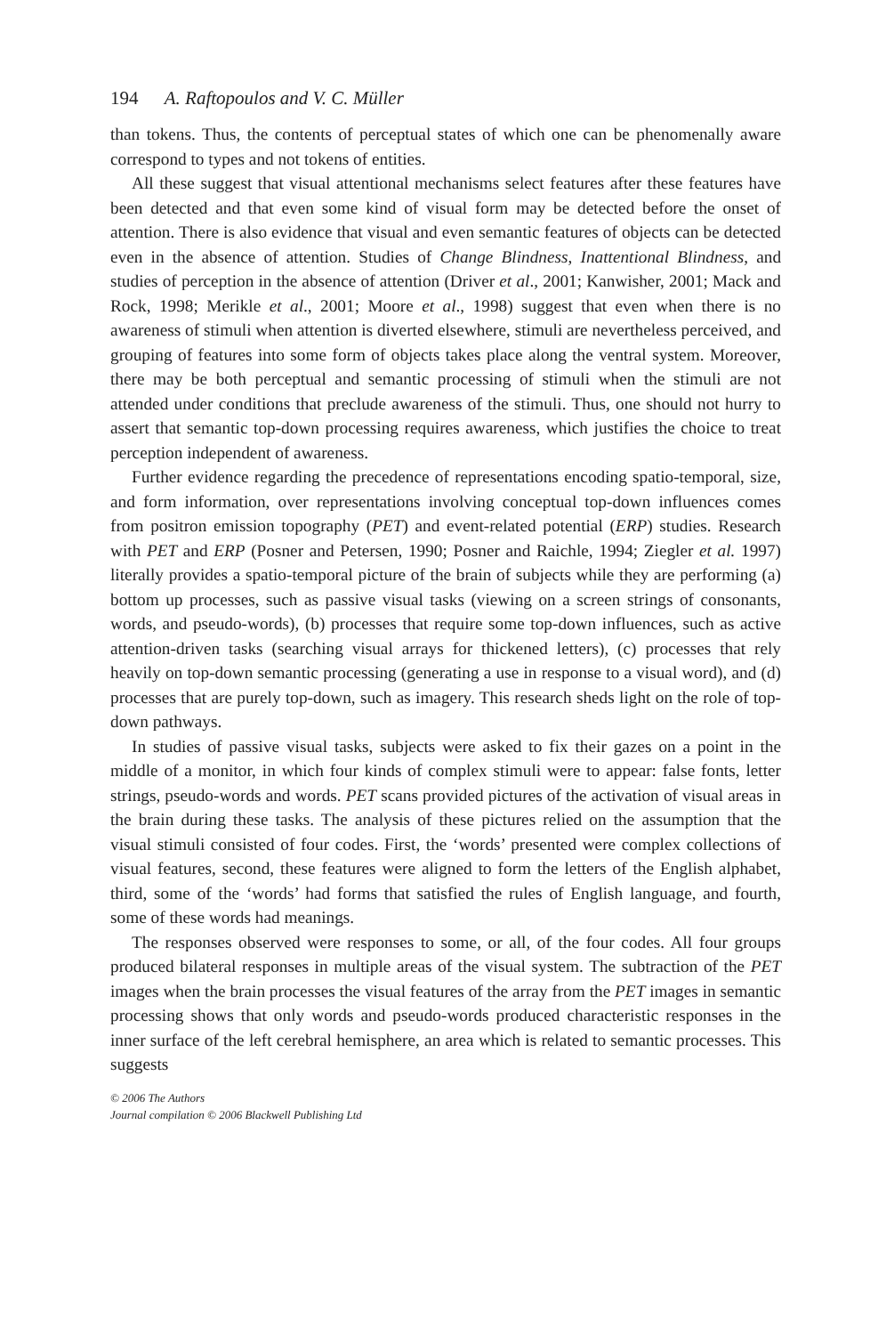194 A. Raftopoulos and V. C. Müller
than tokens. Thus, the contents of perceptual states of which one can be phenomenally aware correspond to types and not tokens of entities.
All these suggest that visual attentional mechanisms select features after these features have been detected and that even some kind of visual form may be detected before the onset of attention. There is also evidence that visual and even semantic features of objects can be detected even in the absence of attention. Studies of Change Blindness, Inattentional Blindness, and studies of perception in the absence of attention (Driver et al., 2001; Kanwisher, 2001; Mack and Rock, 1998; Merikle et al., 2001; Moore et al., 1998) suggest that even when there is no awareness of stimuli when attention is diverted elsewhere, stimuli are nevertheless perceived, and grouping of features into some form of objects takes place along the ventral system. Moreover, there may be both perceptual and semantic processing of stimuli when the stimuli are not attended under conditions that preclude awareness of the stimuli. Thus, one should not hurry to assert that semantic top-down processing requires awareness, which justifies the choice to treat perception independent of awareness.
Further evidence regarding the precedence of representations encoding spatio-temporal, size, and form information, over representations involving conceptual top-down influences comes from positron emission topography (PET) and event-related potential (ERP) studies. Research with PET and ERP (Posner and Petersen, 1990; Posner and Raichle, 1994; Ziegler et al. 1997) literally provides a spatio-temporal picture of the brain of subjects while they are performing (a) bottom up processes, such as passive visual tasks (viewing on a screen strings of consonants, words, and pseudo-words), (b) processes that require some top-down influences, such as active attention-driven tasks (searching visual arrays for thickened letters), (c) processes that rely heavily on top-down semantic processing (generating a use in response to a visual word), and (d) processes that are purely top-down, such as imagery. This research sheds light on the role of top-down pathways.
In studies of passive visual tasks, subjects were asked to fix their gazes on a point in the middle of a monitor, in which four kinds of complex stimuli were to appear: false fonts, letter strings, pseudo-words and words. PET scans provided pictures of the activation of visual areas in the brain during these tasks. The analysis of these pictures relied on the assumption that the visual stimuli consisted of four codes. First, the ‘words’ presented were complex collections of visual features, second, these features were aligned to form the letters of the English alphabet, third, some of the ‘words’ had forms that satisfied the rules of English language, and fourth, some of these words had meanings.
The responses observed were responses to some, or all, of the four codes. All four groups produced bilateral responses in multiple areas of the visual system. The subtraction of the PET images when the brain processes the visual features of the array from the PET images in semantic processing shows that only words and pseudo-words produced characteristic responses in the inner surface of the left cerebral hemisphere, an area which is related to semantic processes. This suggests
© 2006 The Authors
Journal compilation © 2006 Blackwell Publishing Ltd